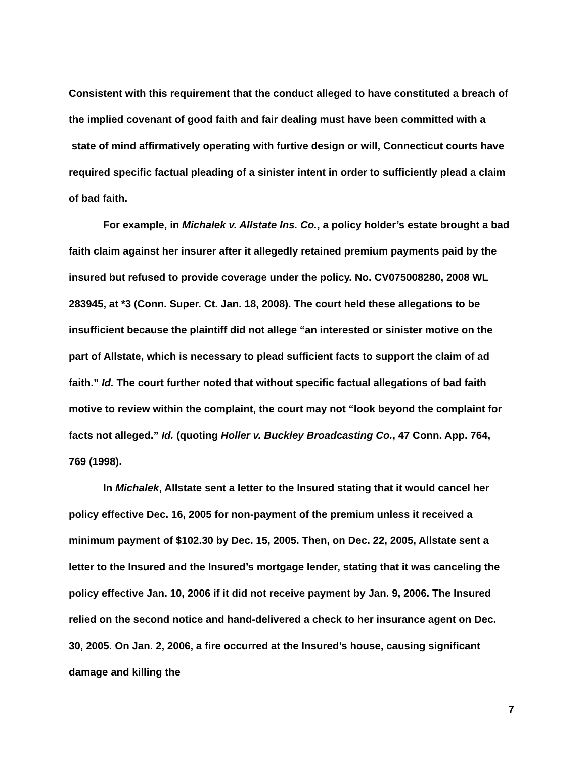Consistent with this requirement that the conduct alleged to have constituted a breach of the implied covenant of good faith and fair dealing must have been committed with a state of mind affirmatively operating with furtive design or will, Connecticut courts have required specific factual pleading of a sinister intent in order to sufficiently plead a claim of bad faith.
For example, in Michalek v. Allstate Ins. Co., a policy holder’s estate brought a bad faith claim against her insurer after it allegedly retained premium payments paid by the insured but refused to provide coverage under the policy. No. CV075008280, 2008 WL 283945, at *3 (Conn. Super. Ct. Jan. 18, 2008). The court held these allegations to be insufficient because the plaintiff did not allege “an interested or sinister motive on the part of Allstate, which is necessary to plead sufficient facts to support the claim of ad faith.” Id. The court further noted that without specific factual allegations of bad faith motive to review within the complaint, the court may not “look beyond the complaint for facts not alleged.” Id. (quoting Holler v. Buckley Broadcasting Co., 47 Conn. App. 764, 769 (1998).
In Michalek, Allstate sent a letter to the Insured stating that it would cancel her policy effective Dec. 16, 2005 for non-payment of the premium unless it received a minimum payment of $102.30 by Dec. 15, 2005. Then, on Dec. 22, 2005, Allstate sent a letter to the Insured and the Insured’s mortgage lender, stating that it was canceling the policy effective Jan. 10, 2006 if it did not receive payment by Jan. 9, 2006. The Insured relied on the second notice and hand-delivered a check to her insurance agent on Dec. 30, 2005. On Jan. 2, 2006, a fire occurred at the Insured’s house, causing significant damage and killing the
7